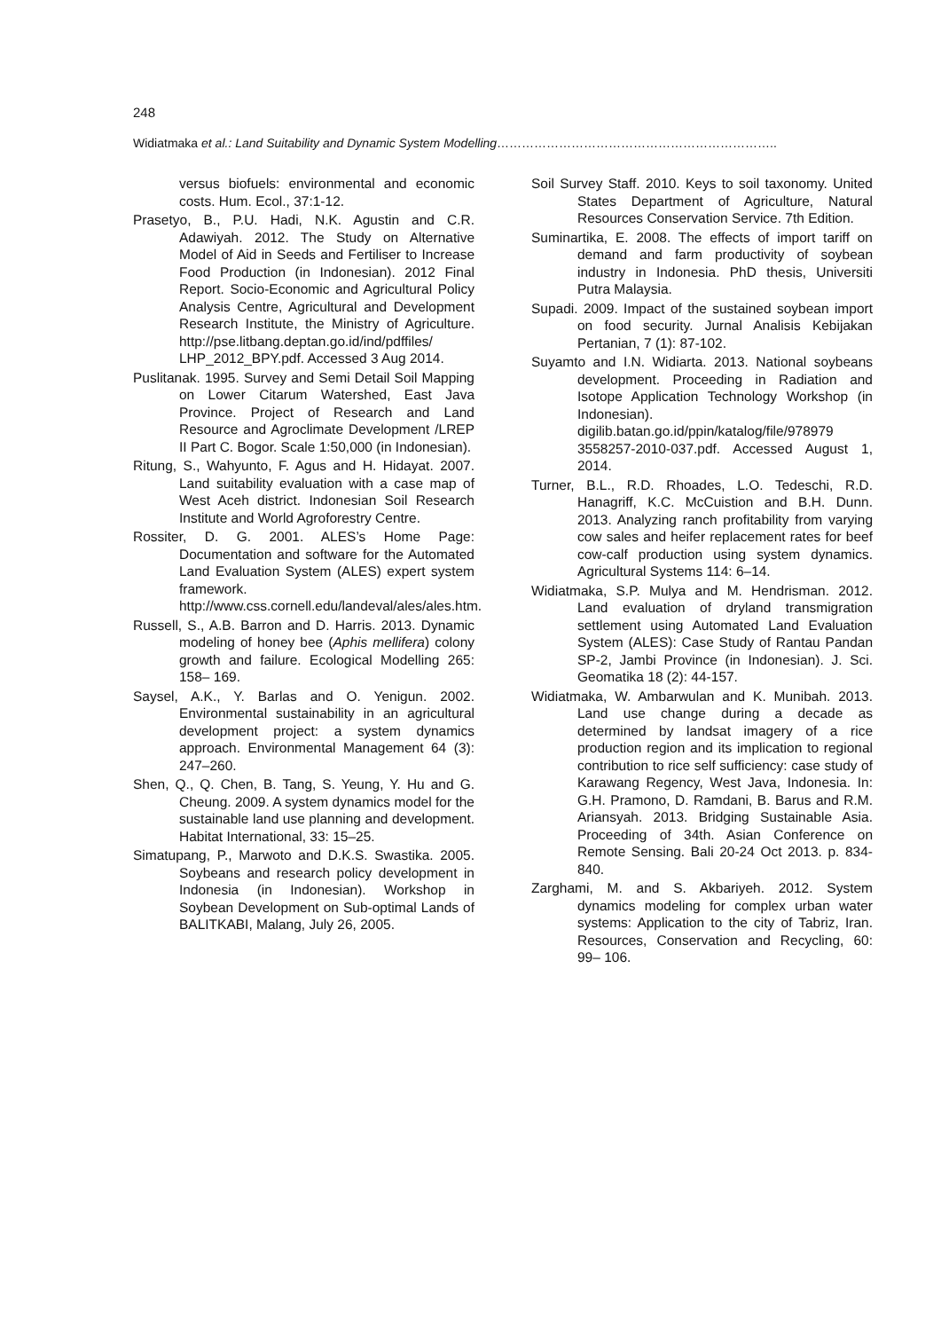248
Widiatmaka et al.: Land Suitability and Dynamic System Modelling…………………………………………………………..
versus biofuels: environmental and economic costs. Hum. Ecol., 37:1-12.
Prasetyo, B., P.U. Hadi, N.K. Agustin and C.R. Adawiyah. 2012. The Study on Alternative Model of Aid in Seeds and Fertiliser to Increase Food Production (in Indonesian). 2012 Final Report. Socio-Economic and Agricultural Policy Analysis Centre, Agricultural and Development Research Institute, the Ministry of Agriculture. http://pse.litbang.deptan.go.id/ind/pdffiles/ LHP_2012_BPY.pdf. Accessed 3 Aug 2014.
Puslitanak. 1995. Survey and Semi Detail Soil Mapping on Lower Citarum Watershed, East Java Province. Project of Research and Land Resource and Agroclimate Development /LREP II Part C. Bogor. Scale 1:50,000 (in Indonesian).
Ritung, S., Wahyunto, F. Agus and H. Hidayat. 2007. Land suitability evaluation with a case map of West Aceh district. Indonesian Soil Research Institute and World Agroforestry Centre.
Rossiter, D. G. 2001. ALES’s Home Page: Documentation and software for the Automated Land Evaluation System (ALES) expert system framework. http://www.css.cornell.edu/landeval/ales/ales.htm.
Russell, S., A.B. Barron and D. Harris. 2013. Dynamic modeling of honey bee (Aphis mellifera) colony growth and failure. Ecological Modelling 265: 158– 169.
Saysel, A.K., Y. Barlas and O. Yenigun. 2002. Environmental sustainability in an agricultural development project: a system dynamics approach. Environmental Management 64 (3): 247–260.
Shen, Q., Q. Chen, B. Tang, S. Yeung, Y. Hu and G. Cheung. 2009. A system dynamics model for the sustainable land use planning and development. Habitat International, 33: 15–25.
Simatupang, P., Marwoto and D.K.S. Swastika. 2005. Soybeans and research policy development in Indonesia (in Indonesian). Workshop in Soybean Development on Sub-optimal Lands of BALITKABI, Malang, July 26, 2005.
Soil Survey Staff. 2010. Keys to soil taxonomy. United States Department of Agriculture, Natural Resources Conservation Service. 7th Edition.
Suminartika, E. 2008. The effects of import tariff on demand and farm productivity of soybean industry in Indonesia. PhD thesis, Universiti Putra Malaysia.
Supadi. 2009. Impact of the sustained soybean import on food security. Jurnal Analisis Kebijakan Pertanian, 7 (1): 87-102.
Suyamto and I.N. Widiarta. 2013. National soybeans development. Proceeding in Radiation and Isotope Application Technology Workshop (in Indonesian). digilib.batan.go.id/ppin/katalog/file/978979 3558257-2010-037.pdf. Accessed August 1, 2014.
Turner, B.L., R.D. Rhoades, L.O. Tedeschi, R.D. Hanagriff, K.C. McCuistion and B.H. Dunn. 2013. Analyzing ranch profitability from varying cow sales and heifer replacement rates for beef cow-calf production using system dynamics. Agricultural Systems 114: 6–14.
Widiatmaka, S.P. Mulya and M. Hendrisman. 2012. Land evaluation of dryland transmigration settlement using Automated Land Evaluation System (ALES): Case Study of Rantau Pandan SP-2, Jambi Province (in Indonesian). J. Sci. Geomatika 18 (2): 44-157.
Widiatmaka, W. Ambarwulan and K. Munibah. 2013. Land use change during a decade as determined by landsat imagery of a rice production region and its implication to regional contribution to rice self sufficiency: case study of Karawang Regency, West Java, Indonesia. In: G.H. Pramono, D. Ramdani, B. Barus and R.M. Ariansyah. 2013. Bridging Sustainable Asia. Proceeding of 34th. Asian Conference on Remote Sensing. Bali 20-24 Oct 2013. p. 834-840.
Zarghami, M. and S. Akbariyeh. 2012. System dynamics modeling for complex urban water systems: Application to the city of Tabriz, Iran. Resources, Conservation and Recycling, 60: 99– 106.